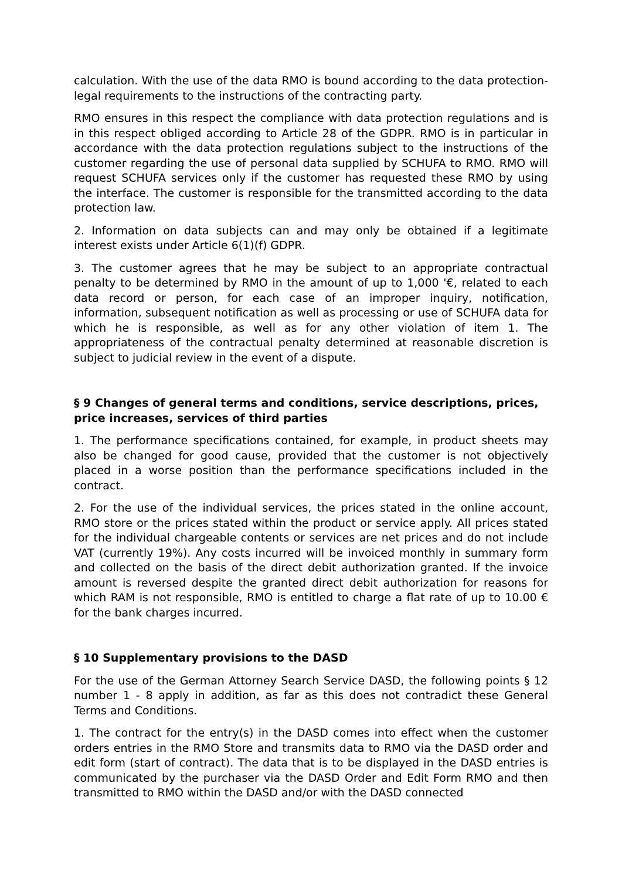calculation. With the use of the data RMO is bound according to the data protection-legal requirements to the instructions of the contracting party.
RMO ensures in this respect the compliance with data protection regulations and is in this respect obliged according to Article 28 of the GDPR. RMO is in particular in accordance with the data protection regulations subject to the instructions of the customer regarding the use of personal data supplied by SCHUFA to RMO. RMO will request SCHUFA services only if the customer has requested these RMO by using the interface. The customer is responsible for the transmitted according to the data protection law.
2. Information on data subjects can and may only be obtained if a legitimate interest exists under Article 6(1)(f) GDPR.
3. The customer agrees that he may be subject to an appropriate contractual penalty to be determined by RMO in the amount of up to 1,000 '€, related to each data record or person, for each case of an improper inquiry, notification, information, subsequent notification as well as processing or use of SCHUFA data for which he is responsible, as well as for any other violation of item 1. The appropriateness of the contractual penalty determined at reasonable discretion is subject to judicial review in the event of a dispute.
§ 9 Changes of general terms and conditions, service descriptions, prices, price increases, services of third parties
1. The performance specifications contained, for example, in product sheets may also be changed for good cause, provided that the customer is not objectively placed in a worse position than the performance specifications included in the contract.
2. For the use of the individual services, the prices stated in the online account, RMO store or the prices stated within the product or service apply. All prices stated for the individual chargeable contents or services are net prices and do not include VAT (currently 19%). Any costs incurred will be invoiced monthly in summary form and collected on the basis of the direct debit authorization granted. If the invoice amount is reversed despite the granted direct debit authorization for reasons for which RAM is not responsible, RMO is entitled to charge a flat rate of up to 10.00 € for the bank charges incurred.
§ 10 Supplementary provisions to the DASD
For the use of the German Attorney Search Service DASD, the following points § 12 number 1 - 8 apply in addition, as far as this does not contradict these General Terms and Conditions.
1. The contract for the entry(s) in the DASD comes into effect when the customer orders entries in the RMO Store and transmits data to RMO via the DASD order and edit form (start of contract). The data that is to be displayed in the DASD entries is communicated by the purchaser via the DASD Order and Edit Form RMO and then transmitted to RMO within the DASD and/or with the DASD connected